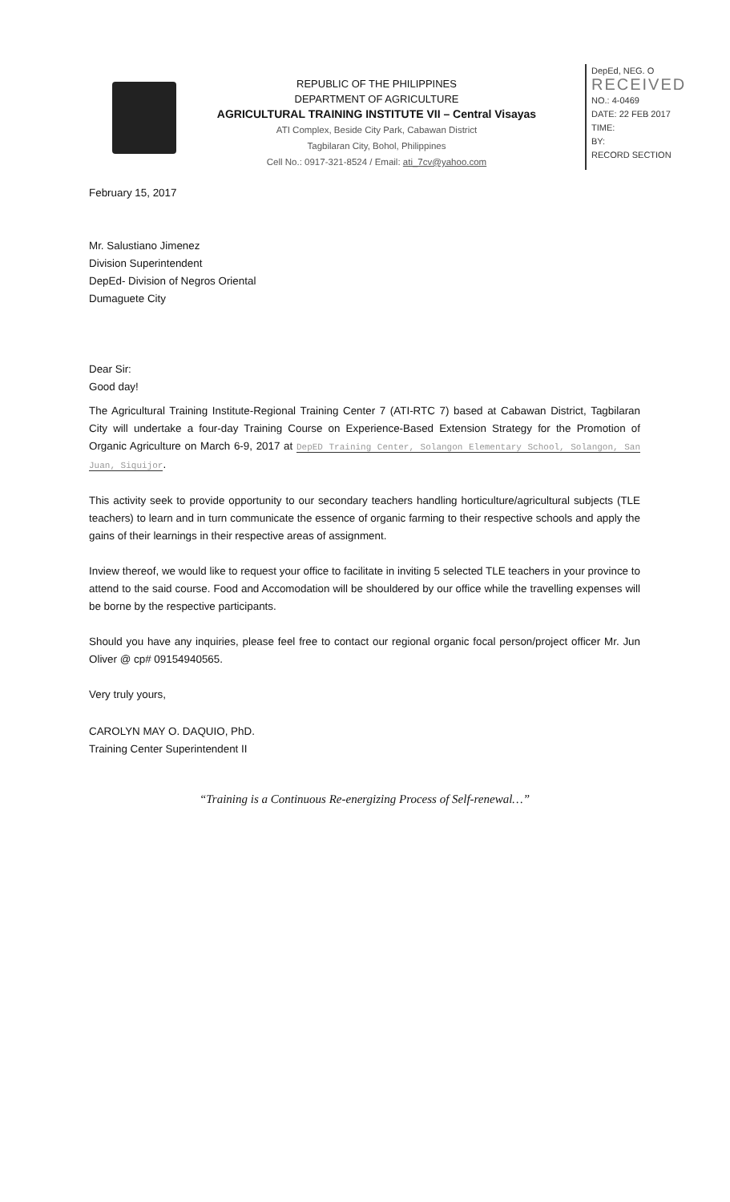REPUBLIC OF THE PHILIPPINES
DEPARTMENT OF AGRICULTURE
AGRICULTURAL TRAINING INSTITUTE VII – Central Visayas
ATI Complex, Beside City Park, Cabawan District
Tagbilaran City, Bohol, Philippines
Cell No.: 0917-321-8524 / Email: ati_7cv@yahoo.com
DepEd, NEG. O
RECEIVED
NO.: 4-0469
DATE: 22 FEB 2017
TIME:
BY:
RECORD SECTION
February 15, 2017
Mr. Salustiano Jimenez
Division Superintendent
DepEd- Division of Negros Oriental
Dumaguete City
Dear Sir:
Good day!
The Agricultural Training Institute-Regional Training Center 7 (ATI-RTC 7) based at Cabawan District, Tagbilaran City will undertake a four-day Training Course on Experience-Based Extension Strategy for the Promotion of Organic Agriculture on March 6-9, 2017 at DepED Training Center, Solangon Elementary School, Solangon, San Juan, Siquijor.
This activity seek to provide opportunity to our secondary teachers handling horticulture/agricultural subjects (TLE teachers) to learn and in turn communicate the essence of organic farming to their respective schools and apply the gains of their learnings in their respective areas of assignment.
Inview thereof, we would like to request your office to facilitate in inviting 5 selected TLE teachers in your province to attend to the said course. Food and Accomodation will be shouldered by our office while the travelling expenses will be borne by the respective participants.
Should you have any inquiries, please feel free to contact our regional organic focal person/project officer Mr. Jun Oliver @ cp# 09154940565.
Very truly yours,
CAROLYN MAY O. DAQUIO, PhD.
Training Center Superintendent II
“Training is a Continuous Re-energizing Process of Self-renewal…”